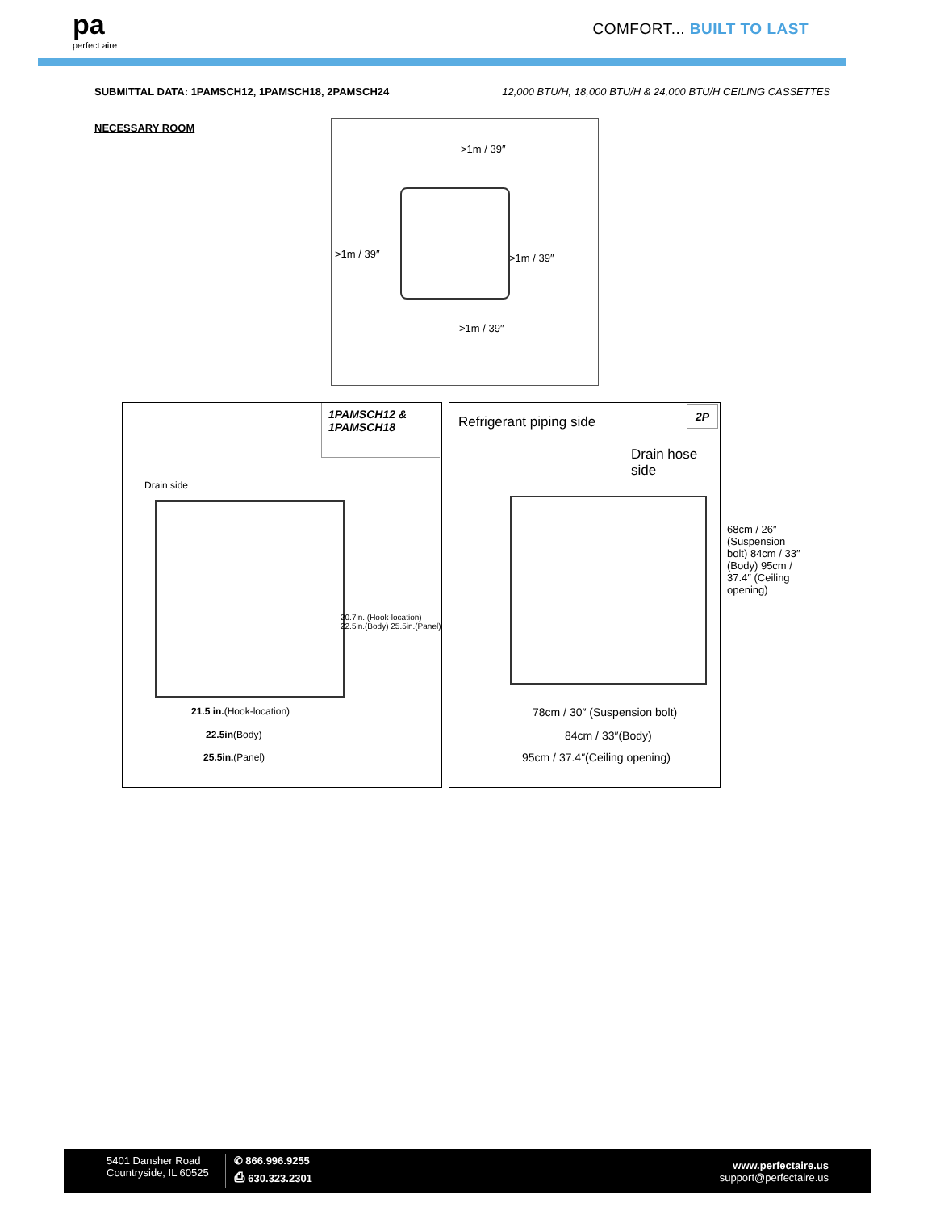pa
perfect aire
COMFORT... BUILT TO LAST
SUBMITTAL DATA: 1PAMSCH12, 1PAMSCH18, 2PAMSCH24 12,000 BTU/H, 18,000 BTU/H & 24,000 BTU/H CEILING CASSETTES
NECESSARY ROOM
>1m / 39″
>1m / 39″ >1m / 39″
>1m / 39″
1PAMSCH12 & 1PAMSCH18
Drain side
21.5 in.(Hook-location)
22.5in(Body)
25.5in.(Panel)
20.7in. (Hook-location) 22.5in.(Body) 25.5in.(Panel)
2P
Refrigerant piping side
Drain hose side
78cm / 30″ (Suspension bolt)
84cm / 33″(Body)
95cm / 37.4″(Ceiling opening)
68cm / 26″ (Suspension bolt) 84cm / 33″ (Body) 95cm / 37.4″ (Ceiling opening)
5401 Dansher Road
Countryside, IL 60525
✆ 866.996.9255
⎙ 630.323.2301
www.perfectaire.us
support@perfectaire.us